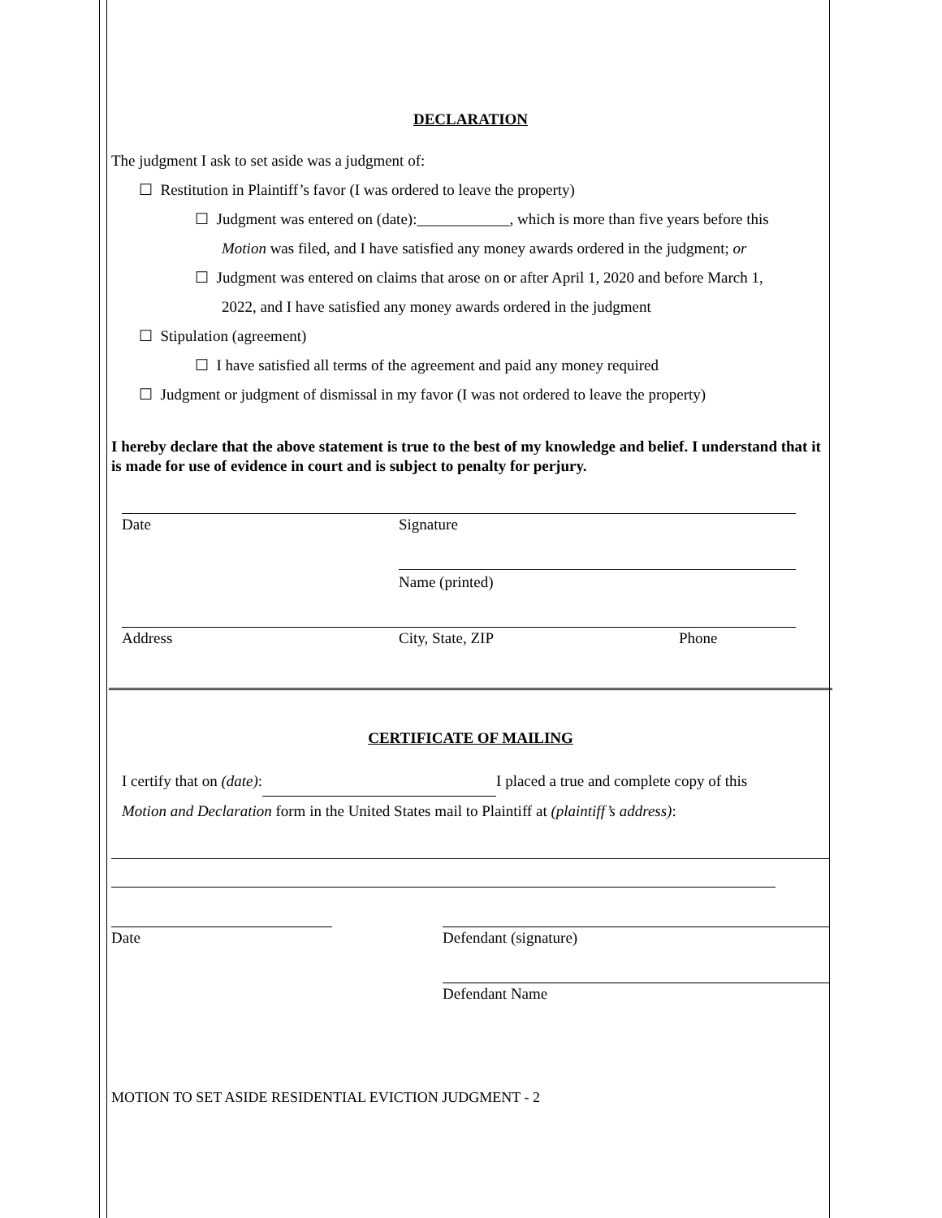DECLARATION
The judgment I ask to set aside was a judgment of:
☐ Restitution in Plaintiff’s favor (I was ordered to leave the property)
☐ Judgment was entered on (date):____________, which is more than five years before this
Motion was filed, and I have satisfied any money awards ordered in the judgment; or
☐ Judgment was entered on claims that arose on or after April 1, 2020 and before March 1,
2022, and I have satisfied any money awards ordered in the judgment
☐ Stipulation (agreement)
☐ I have satisfied all terms of the agreement and paid any money required
☐ Judgment or judgment of dismissal in my favor (I was not ordered to leave the property)
I hereby declare that the above statement is true to the best of my knowledge and belief. I understand that it is made for use of evidence in court and is subject to penalty for perjury.
Date Signature
Name (printed)
Address City, State, ZIP Phone
CERTIFICATE OF MAILING
I certify that on (date): I placed a true and complete copy of this
Motion and Declaration form in the United States mail to Plaintiff at (plaintiff’s address):
Date Defendant (signature)
Defendant Name
MOTION TO SET ASIDE RESIDENTIAL EVICTION JUDGMENT - 2